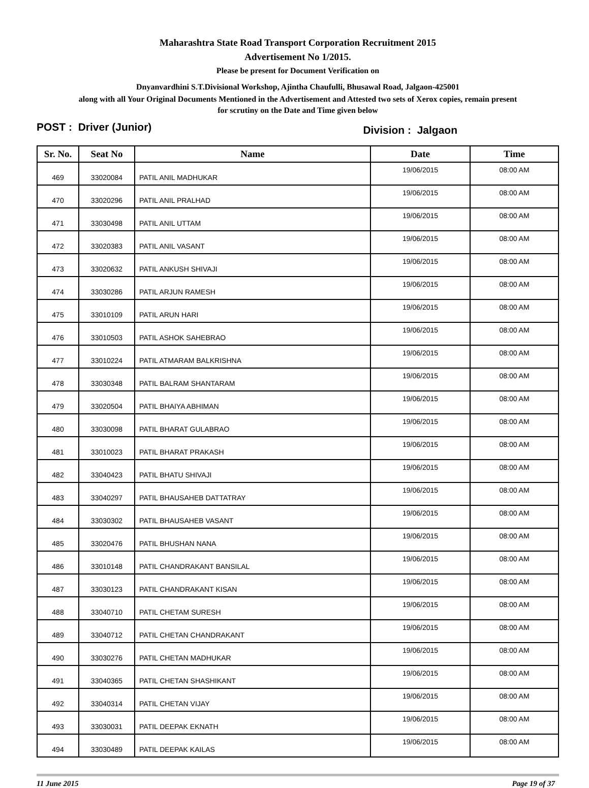Maharashtra State Road Transport Corporation Recruitment 2015
Advertisement No 1/2015.
Please be present for Document Verification on
Dnyanvardhini S.T.Divisional Workshop, Ajintha Chaufulli, Bhusawal Road, Jalgaon-425001
along with all Your Original Documents Mentioned in the Advertisement and Attested two sets of Xerox copies, remain present
for scrutiny on the Date and Time given below
POST : Driver (Junior) Division : Jalgaon
| Sr. No. | Seat No | Name | Date | Time |
| --- | --- | --- | --- | --- |
| 469 | 33020084 | PATIL ANIL MADHUKAR | 19/06/2015 | 08:00 AM |
| 470 | 33020296 | PATIL ANIL PRALHAD | 19/06/2015 | 08:00 AM |
| 471 | 33030498 | PATIL ANIL UTTAM | 19/06/2015 | 08:00 AM |
| 472 | 33020383 | PATIL ANIL VASANT | 19/06/2015 | 08:00 AM |
| 473 | 33020632 | PATIL ANKUSH SHIVAJI | 19/06/2015 | 08:00 AM |
| 474 | 33030286 | PATIL ARJUN RAMESH | 19/06/2015 | 08:00 AM |
| 475 | 33010109 | PATIL ARUN HARI | 19/06/2015 | 08:00 AM |
| 476 | 33010503 | PATIL ASHOK SAHEBRAO | 19/06/2015 | 08:00 AM |
| 477 | 33010224 | PATIL ATMARAM BALKRISHNA | 19/06/2015 | 08:00 AM |
| 478 | 33030348 | PATIL BALRAM SHANTARAM | 19/06/2015 | 08:00 AM |
| 479 | 33020504 | PATIL BHAIYA ABHIMAN | 19/06/2015 | 08:00 AM |
| 480 | 33030098 | PATIL BHARAT GULABRAO | 19/06/2015 | 08:00 AM |
| 481 | 33010023 | PATIL BHARAT PRAKASH | 19/06/2015 | 08:00 AM |
| 482 | 33040423 | PATIL BHATU SHIVAJI | 19/06/2015 | 08:00 AM |
| 483 | 33040297 | PATIL BHAUSAHEB DATTATRAY | 19/06/2015 | 08:00 AM |
| 484 | 33030302 | PATIL BHAUSAHEB VASANT | 19/06/2015 | 08:00 AM |
| 485 | 33020476 | PATIL BHUSHAN NANA | 19/06/2015 | 08:00 AM |
| 486 | 33010148 | PATIL CHANDRAKANT BANSILAL | 19/06/2015 | 08:00 AM |
| 487 | 33030123 | PATIL CHANDRAKANT KISAN | 19/06/2015 | 08:00 AM |
| 488 | 33040710 | PATIL CHETAM SURESH | 19/06/2015 | 08:00 AM |
| 489 | 33040712 | PATIL CHETAN CHANDRAKANT | 19/06/2015 | 08:00 AM |
| 490 | 33030276 | PATIL CHETAN MADHUKAR | 19/06/2015 | 08:00 AM |
| 491 | 33040365 | PATIL CHETAN SHASHIKANT | 19/06/2015 | 08:00 AM |
| 492 | 33040314 | PATIL CHETAN VIJAY | 19/06/2015 | 08:00 AM |
| 493 | 33030031 | PATIL DEEPAK EKNATH | 19/06/2015 | 08:00 AM |
| 494 | 33030489 | PATIL DEEPAK KAILAS | 19/06/2015 | 08:00 AM |
11 June 2015 Page 19 of 37